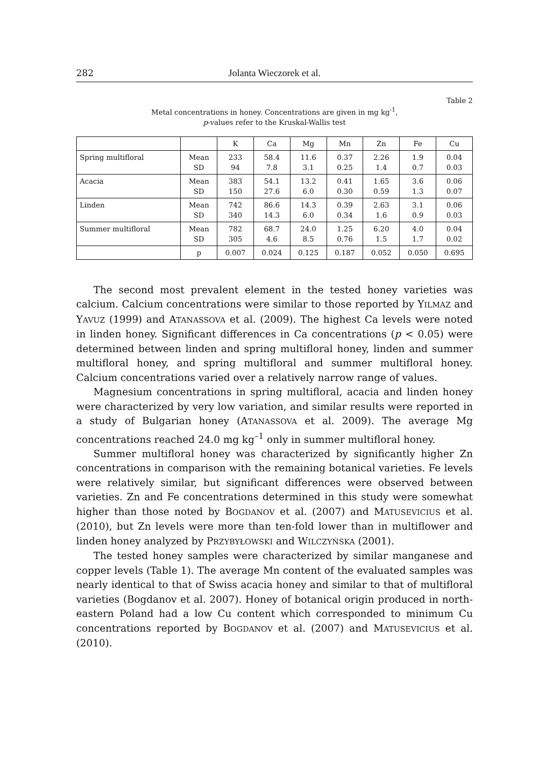282 Jolanta Wieczorek et al.
Table 2
Metal concentrations in honey. Concentrations are given in mg kg<sup>-1</sup>,
p-values refer to the Kruskal-Wallis test
| | | K | Ca | Mg | Mn | Zn | Fe | Cu |
| --- | --- | --- | --- | --- | --- | --- | --- | --- |
| Spring multifloral | Mean SD | 233 94 | 58.4 7.8 | 11.6 3.1 | 0.37 0.25 | 2.26 1.4 | 1.9 0.7 | 0.04 0.03 |
| Acacia | Mean SD | 383 150 | 54.1 27.6 | 13.2 6.0 | 0.41 0.30 | 1.65 0.59 | 3.6 1.3 | 0.06 0.07 |
| Linden | Mean SD | 742 340 | 86.6 14.3 | 14.3 6.0 | 0.39 0.34 | 2.63 1.6 | 3.1 0.9 | 0.06 0.03 |
| Summer multifloral | Mean SD | 782 305 | 68.7 4.6 | 24.0 8.5 | 1.25 0.76 | 6.20 1.5 | 4.0 1.7 | 0.04 0.02 |
| | p | 0.007 | 0.024 | 0.125 | 0.187 | 0.052 | 0.050 | 0.695 |
The second most prevalent element in the tested honey varieties was calcium. Calcium concentrations were similar to those reported by YILMAZ and YAVUZ (1999) and ATANASSOVA et al. (2009). The highest Ca levels were noted in linden honey. Significant differences in Ca concentrations (p < 0.05) were determined between linden and spring multifloral honey, linden and summer multifloral honey, and spring multifloral and summer multifloral honey. Calcium concentrations varied over a relatively narrow range of values.
Magnesium concentrations in spring multifloral, acacia and linden honey were characterized by very low variation, and similar results were reported in a study of Bulgarian honey (ATANASSOVA et al. 2009). The average Mg concentrations reached 24.0 mg kg<sup>–1</sup> only in summer multifloral honey.
Summer multifloral honey was characterized by significantly higher Zn concentrations in comparison with the remaining botanical varieties. Fe levels were relatively similar, but significant differences were observed between varieties. Zn and Fe concentrations determined in this study were somewhat higher than those noted by BOGDANOV et al. (2007) and MATUSEVICIUS et al. (2010), but Zn levels were more than ten-fold lower than in multiflower and linden honey analyzed by PRZYBYŁOWSKI and WILCZYŃSKA (2001).
The tested honey samples were characterized by similar manganese and copper levels (Table 1). The average Mn content of the evaluated samples was nearly identical to that of Swiss acacia honey and similar to that of multifloral varieties (Bogdanov et al. 2007). Honey of botanical origin produced in north-eastern Poland had a low Cu content which corresponded to minimum Cu concentrations reported by BOGDANOV et al. (2007) and MATUSEVICIUS et al. (2010).